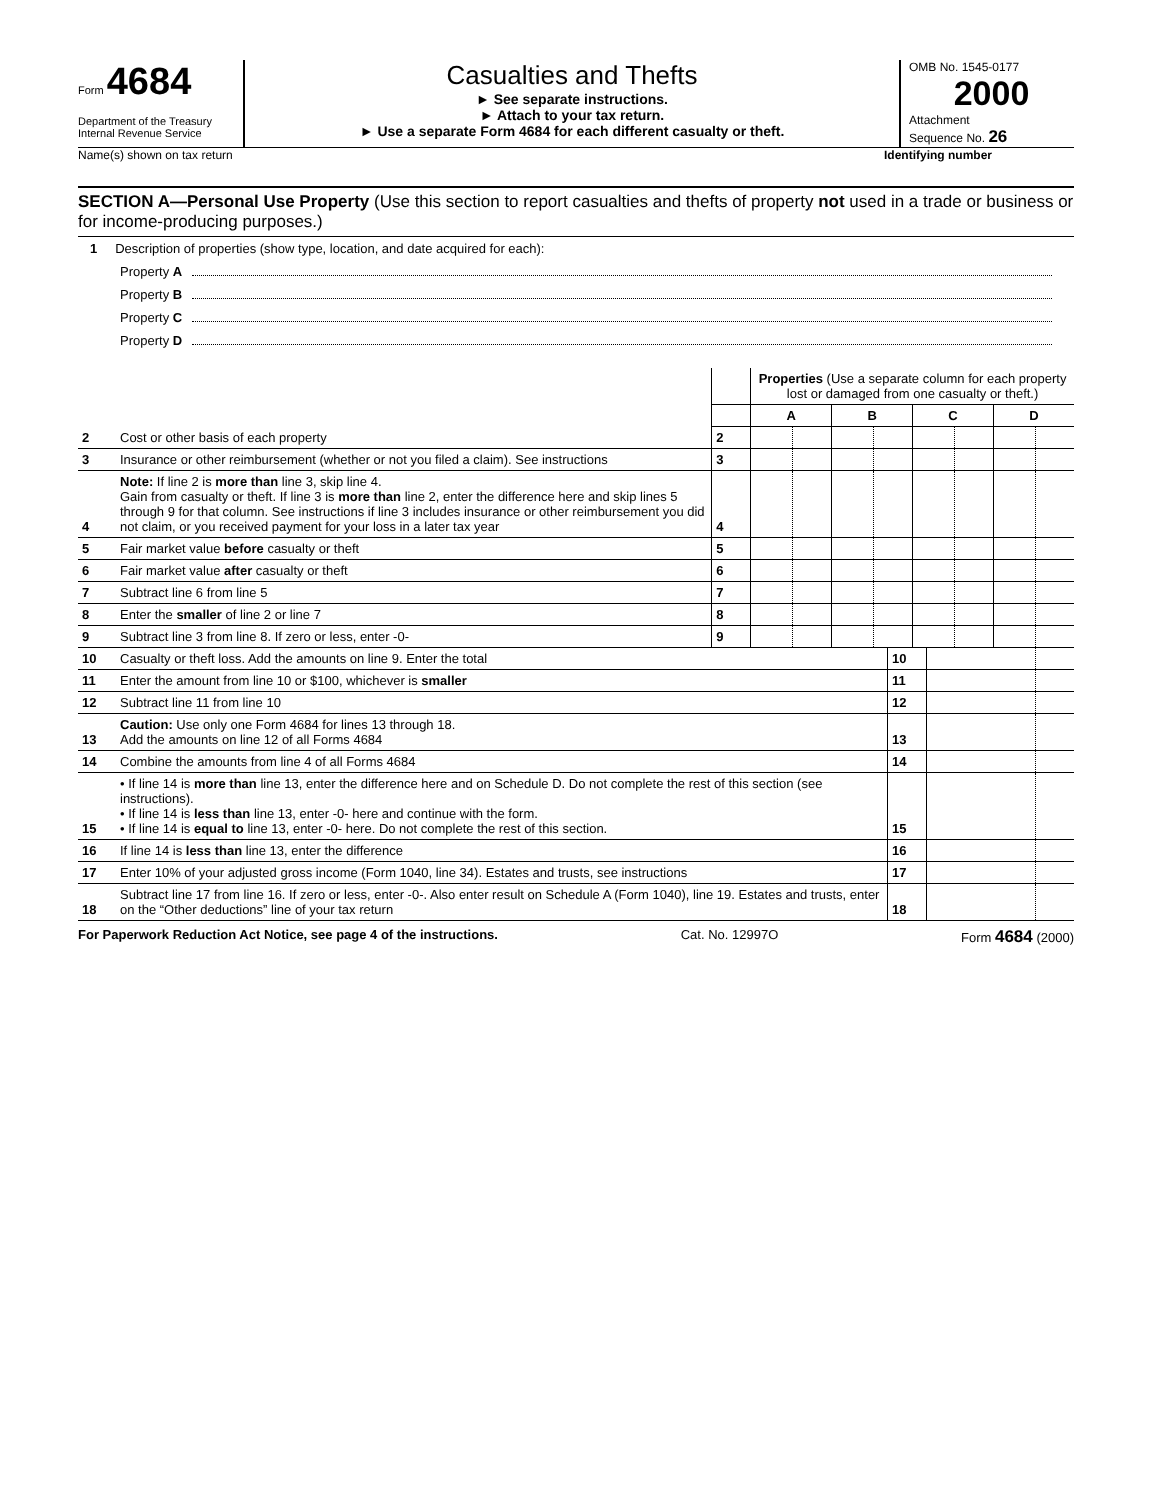Form 4684
Department of the Treasury
Internal Revenue Service
Casualties and Thefts
► See separate instructions.
► Attach to your tax return.
► Use a separate Form 4684 for each different casualty or theft.
OMB No. 1545-0177
2000
Attachment
Sequence No. 26
Name(s) shown on tax return Identifying number
SECTION A—Personal Use Property (Use this section to report casualties and thefts of property not used in a trade or business or for income-producing purposes.)
1 Description of properties (show type, location, and date acquired for each):
Property A
Property B
Property C
Property D
| | | | Properties (Use a separate column for each property lost or damaged from one casualty or theft.) | | | | | | | |
| | | | A | | B | | C | | D | |
| 2 | Cost or other basis of each property | 2 | | | | | | | | |
| 3 | Insurance or other reimbursement (whether or not you filed a claim). See instructions | 3 | | | | | | | | |
| 4 | Note: If line 2 is more than line 3, skip line 4. Gain from casualty or theft. If line 3 is more than line 2, enter the difference here and skip lines 5 through 9 for that column. See instructions if line 3 includes insurance or other reimbursement you did not claim, or you received payment for your loss in a later tax year | 4 | | | | | | | | |
| 5 | Fair market value before casualty or theft | 5 | | | | | | | | |
| 6 | Fair market value after casualty or theft | 6 | | | | | | | | |
| 7 | Subtract line 6 from line 5 | 7 | | | | | | | | |
| 8 | Enter the smaller of line 2 or line 7 | 8 | | | | | | | | |
| 9 | Subtract line 3 from line 8. If zero or less, enter -0- | 9 | | | | | | | | |
| 10 | Casualty or theft loss. Add the amounts on line 9. Enter the total | 10 | | |
| 11 | Enter the amount from line 10 or $100, whichever is smaller | 11 | | |
| 12 | Subtract line 11 from line 10 | 12 | | |
| 13 | Caution: Use only one Form 4684 for lines 13 through 18. Add the amounts on line 12 of all Forms 4684 | 13 | | |
| 14 | Combine the amounts from line 4 of all Forms 4684 | 14 | | |
| 15 | • If line 14 is more than line 13, enter the difference here and on Schedule D. Do not complete the rest of this section (see instructions). • If line 14 is less than line 13, enter -0- here and continue with the form. • If line 14 is equal to line 13, enter -0- here. Do not complete the rest of this section. | 15 | | |
| 16 | If line 14 is less than line 13, enter the difference | 16 | | |
| 17 | Enter 10% of your adjusted gross income (Form 1040, line 34). Estates and trusts, see instructions | 17 | | |
| 18 | Subtract line 17 from line 16. If zero or less, enter -0-. Also enter result on Schedule A (Form 1040), line 19. Estates and trusts, enter on the “Other deductions” line of your tax return | 18 | | |
For Paperwork Reduction Act Notice, see page 4 of the instructions. Cat. No. 12997O Form 4684 (2000)